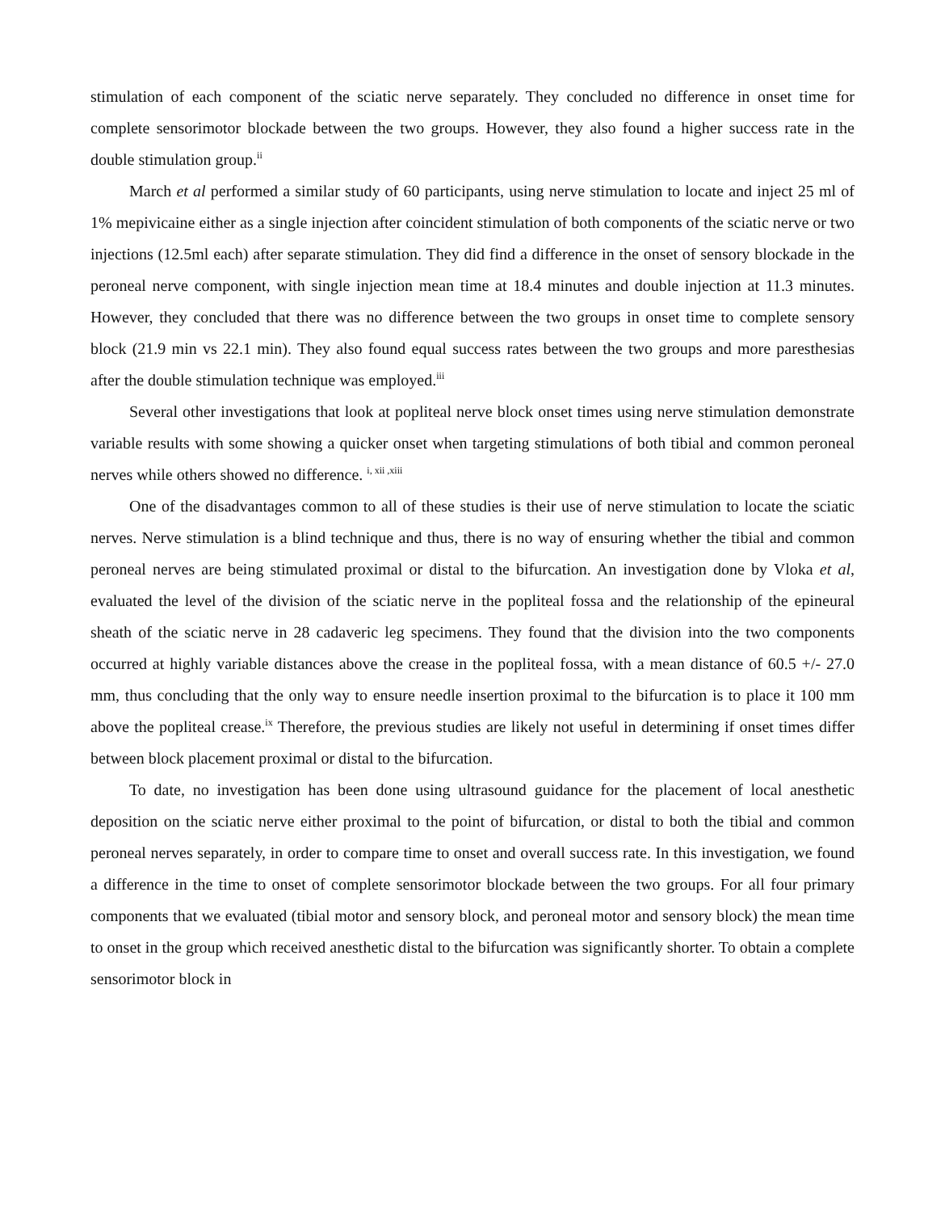stimulation of each component of the sciatic nerve separately. They concluded no difference in onset time for complete sensorimotor blockade between the two groups. However, they also found a higher success rate in the double stimulation group.<sup>ii</sup>
March et al performed a similar study of 60 participants, using nerve stimulation to locate and inject 25 ml of 1% mepivicaine either as a single injection after coincident stimulation of both components of the sciatic nerve or two injections (12.5ml each) after separate stimulation. They did find a difference in the onset of sensory blockade in the peroneal nerve component, with single injection mean time at 18.4 minutes and double injection at 11.3 minutes. However, they concluded that there was no difference between the two groups in onset time to complete sensory block (21.9 min vs 22.1 min). They also found equal success rates between the two groups and more paresthesias after the double stimulation technique was employed.<sup>iii</sup>
Several other investigations that look at popliteal nerve block onset times using nerve stimulation demonstrate variable results with some showing a quicker onset when targeting stimulations of both tibial and common peroneal nerves while others showed no difference. <sup>i, xii ,xiii</sup>
One of the disadvantages common to all of these studies is their use of nerve stimulation to locate the sciatic nerves. Nerve stimulation is a blind technique and thus, there is no way of ensuring whether the tibial and common peroneal nerves are being stimulated proximal or distal to the bifurcation. An investigation done by Vloka et al, evaluated the level of the division of the sciatic nerve in the popliteal fossa and the relationship of the epineural sheath of the sciatic nerve in 28 cadaveric leg specimens. They found that the division into the two components occurred at highly variable distances above the crease in the popliteal fossa, with a mean distance of 60.5 +/- 27.0 mm, thus concluding that the only way to ensure needle insertion proximal to the bifurcation is to place it 100 mm above the popliteal crease.<sup>ix</sup> Therefore, the previous studies are likely not useful in determining if onset times differ between block placement proximal or distal to the bifurcation.
To date, no investigation has been done using ultrasound guidance for the placement of local anesthetic deposition on the sciatic nerve either proximal to the point of bifurcation, or distal to both the tibial and common peroneal nerves separately, in order to compare time to onset and overall success rate. In this investigation, we found a difference in the time to onset of complete sensorimotor blockade between the two groups. For all four primary components that we evaluated (tibial motor and sensory block, and peroneal motor and sensory block) the mean time to onset in the group which received anesthetic distal to the bifurcation was significantly shorter. To obtain a complete sensorimotor block in